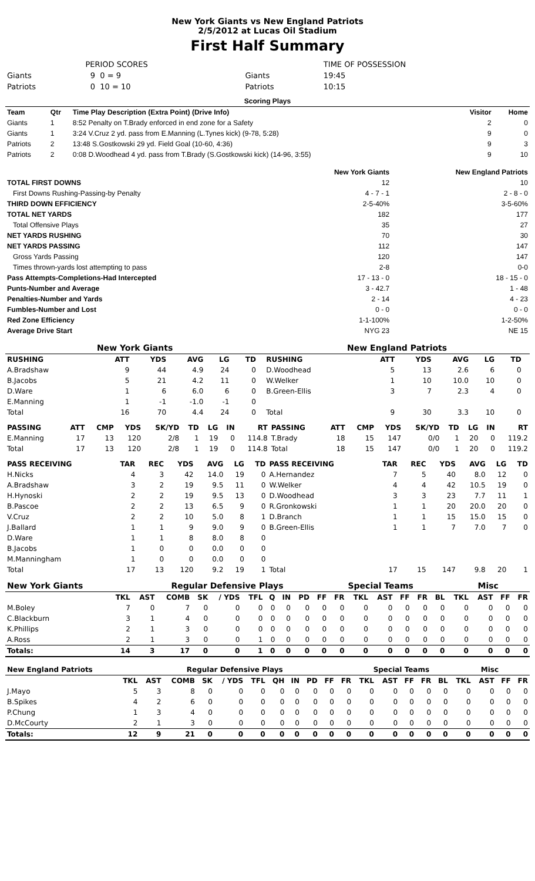New York Giants vs New England Patriots
2/5/2012 at Lucas Oil Stadium
First Half Summary
| | PERIOD SCORES | | TIME OF POSSESSION |
| Giants | 9 0 = 9 | Giants | 19:45 |
| Patriots | 0 10 = 10 | Patriots | 10:15 |
| Scoring Plays | | | | |
| Team | Qtr | Time Play Description (Extra Point) (Drive Info) | Visitor | Home |
| Giants | 1 | 8:52 Penalty on T.Brady enforced in end zone for a Safety | 2 | 0 |
| Giants | 1 | 3:24 V.Cruz 2 yd. pass from E.Manning (L.Tynes kick) (9-78, 5:28) | 9 | 0 |
| Patriots | 2 | 13:48 S.Gostkowski 29 yd. Field Goal (10-60, 4:36) | 9 | 3 |
| Patriots | 2 | 0:08 D.Woodhead 4 yd. pass from T.Brady (S.Gostkowski kick) (14-96, 3:55) | 9 | 10 |
| | New York Giants | New England Patriots |
| TOTAL FIRST DOWNS | 12 | 10 |
| First Downs Rushing-Passing-by Penalty | 4 - 7 - 1 | 2 - 8 - 0 |
| THIRD DOWN EFFICIENCY | 2-5-40% | 3-5-60% |
| TOTAL NET YARDS | 182 | 177 |
| Total Offensive Plays | 35 | 27 |
| NET YARDS RUSHING | 70 | 30 |
| NET YARDS PASSING | 112 | 147 |
| Gross Yards Passing | 120 | 147 |
| Times thrown-yards lost attempting to pass | 2-8 | 0-0 |
| Pass Attempts-Completions-Had Intercepted | 17 - 13 - 0 | 18 - 15 - 0 |
| Punts-Number and Average | 3 - 42.7 | 1 - 48 |
| Penalties-Number and Yards | 2 - 14 | 4 - 23 |
| Fumbles-Number and Lost | 0 - 0 | 0 - 0 |
| Red Zone Efficiency | 1-1-100% | 1-2-50% |
| Average Drive Start | NYG 23 | NE 15 |
| New York Giants | | | | | | | | New England Patriots | | | | | | | |
| RUSHING | | ATT | YDS | AVG | LG | TD | | RUSHING | | ATT | YDS | AVG | LG | TD | |
| A.Bradshaw | | 9 | 44 | 4.9 | 24 | 0 | | D.Woodhead | | 5 | 13 | 2.6 | 6 | 0 | |
| B.Jacobs | | 5 | 21 | 4.2 | 11 | 0 | | W.Welker | | 1 | 10 | 10.0 | 10 | 0 | |
| D.Ware | | 1 | 6 | 6.0 | 6 | 0 | | B.Green-Ellis | | 3 | 7 | 2.3 | 4 | 0 | |
| E.Manning | | 1 | -1 | -1.0 | -1 | 0 | | | | | | | | | |
| Total | | 16 | 70 | 4.4 | 24 | 0 | | Total | | 9 | 30 | 3.3 | 10 | 0 | |
| PASSING | ATT | CMP | YDS | SK/YD | TD | LG | IN | RT | PASSING | ATT | CMP | YDS | SK/YD | TD | LG | IN | RT |
| E.Manning | 17 | 13 | 120 | 2/8 | 1 | 19 | 0 | 114.8 | T.Brady | 18 | 15 | 147 | 0/0 | 1 | 20 | 0 | 119.2 |
| Total | 17 | 13 | 120 | 2/8 | 1 | 19 | 0 | 114.8 | Total | 18 | 15 | 147 | 0/0 | 1 | 20 | 0 | 119.2 |
| PASS RECEIVING | TAR | REC | YDS | AVG | LG | TD | PASS RECEIVING | TAR | REC | YDS | AVG | LG | TD |
| H.Nicks | 4 | 3 | 42 | 14.0 | 19 | 0 | A.Hernandez | 7 | 5 | 40 | 8.0 | 12 | 0 |
| A.Bradshaw | 3 | 2 | 19 | 9.5 | 11 | 0 | W.Welker | 4 | 4 | 42 | 10.5 | 19 | 0 |
| H.Hynoski | 2 | 2 | 19 | 9.5 | 13 | 0 | D.Woodhead | 3 | 3 | 23 | 7.7 | 11 | 1 |
| B.Pascoe | 2 | 2 | 13 | 6.5 | 9 | 0 | R.Gronkowski | 1 | 1 | 20 | 20.0 | 20 | 0 |
| V.Cruz | 2 | 2 | 10 | 5.0 | 8 | 1 | D.Branch | 1 | 1 | 15 | 15.0 | 15 | 0 |
| J.Ballard | 1 | 1 | 9 | 9.0 | 9 | 0 | B.Green-Ellis | 1 | 1 | 7 | 7.0 | 7 | 0 |
| D.Ware | 1 | 1 | 8 | 8.0 | 8 | 0 | | | | | | | |
| B.Jacobs | 1 | 0 | 0 | 0.0 | 0 | 0 | | | | | | | |
| M.Manningham | 1 | 0 | 0 | 0.0 | 0 | 0 | | | | | | | |
| Total | 17 | 13 | 120 | 9.2 | 19 | 1 | Total | 17 | 15 | 147 | 9.8 | 20 | 1 |
| New York Giants | Regular Defensive Plays | | | | | | | | | | | Special Teams | | | | | Misc | | | |
| | TKL | AST | COMB | SK | / YDS | TFL | Q | IN | PD | FF | FR | TKL | AST | FF | FR | BL | TKL | AST | FF | FR |
| M.Boley | 7 | 0 | 7 | 0 | 0 | 0 | 0 | 0 | 0 | 0 | 0 | 0 | 0 | 0 | 0 | 0 | 0 | 0 | 0 | 0 |
| C.Blackburn | 3 | 1 | 4 | 0 | 0 | 0 | 0 | 0 | 0 | 0 | 0 | 0 | 0 | 0 | 0 | 0 | 0 | 0 | 0 | 0 |
| K.Phillips | 2 | 1 | 3 | 0 | 0 | 0 | 0 | 0 | 0 | 0 | 0 | 0 | 0 | 0 | 0 | 0 | 0 | 0 | 0 | 0 |
| A.Ross | 2 | 1 | 3 | 0 | 0 | 1 | 0 | 0 | 0 | 0 | 0 | 0 | 0 | 0 | 0 | 0 | 0 | 0 | 0 | 0 |
| Totals: | 14 | 3 | 17 | 0 | 0 | 1 | 0 | 0 | 0 | 0 | 0 | 0 | 0 | 0 | 0 | 0 | 0 | 0 | 0 | 0 |
| New England Patriots | Regular Defensive Plays | | | | | | | | | | | Special Teams | | | | | Misc | | | |
| | TKL | AST | COMB | SK | / YDS | TFL | QH | IN | PD | FF | FR | TKL | AST | FF | FR | BL | TKL | AST | FF | FR |
| J.Mayo | 5 | 3 | 8 | 0 | 0 | 0 | 0 | 0 | 0 | 0 | 0 | 0 | 0 | 0 | 0 | 0 | 0 | 0 | 0 | 0 |
| B.Spikes | 4 | 2 | 6 | 0 | 0 | 0 | 0 | 0 | 0 | 0 | 0 | 0 | 0 | 0 | 0 | 0 | 0 | 0 | 0 | 0 |
| P.Chung | 1 | 3 | 4 | 0 | 0 | 0 | 0 | 0 | 0 | 0 | 0 | 0 | 0 | 0 | 0 | 0 | 0 | 0 | 0 | 0 |
| D.McCourty | 2 | 1 | 3 | 0 | 0 | 0 | 0 | 0 | 0 | 0 | 0 | 0 | 0 | 0 | 0 | 0 | 0 | 0 | 0 | 0 |
| Totals: | 12 | 9 | 21 | 0 | 0 | 0 | 0 | 0 | 0 | 0 | 0 | 0 | 0 | 0 | 0 | 0 | 0 | 0 | 0 | 0 |